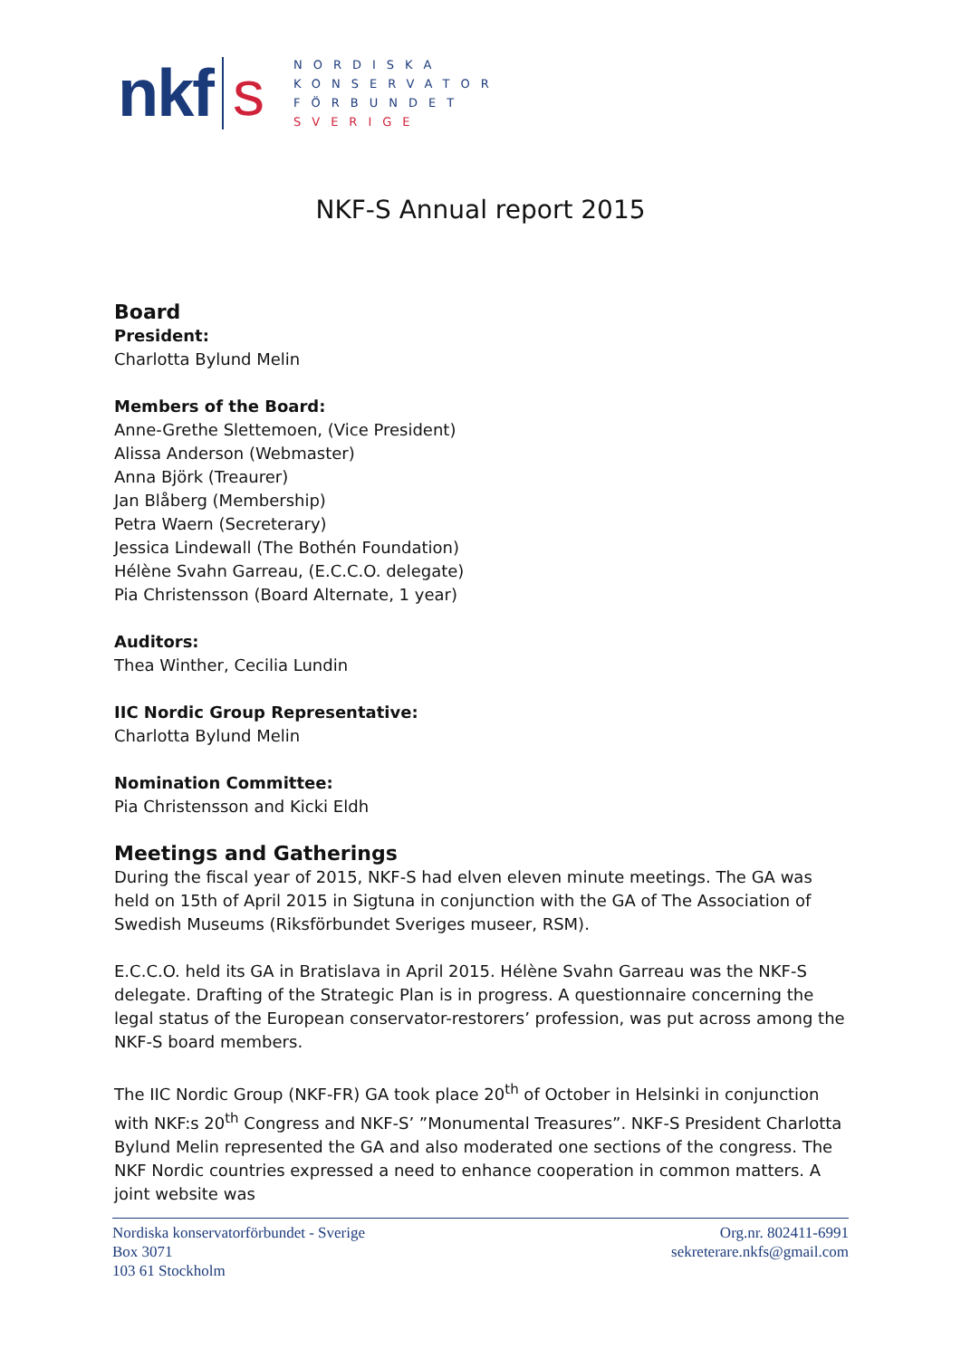nkf s
NORDISKA
KONSERVATOR
FÖRBUNDET
SVERIGE
NKF-S Annual report 2015
Board
President:
Charlotta Bylund Melin
Members of the Board:
Anne-Grethe Slettemoen, (Vice President)
Alissa Anderson (Webmaster)
Anna Björk (Treaurer)
Jan Blåberg (Membership)
Petra Waern (Secreterary)
Jessica Lindewall (The Bothén Foundation)
Hélène Svahn Garreau, (E.C.C.O. delegate)
Pia Christensson (Board Alternate, 1 year)
Auditors:
Thea Winther, Cecilia Lundin
IIC Nordic Group Representative:
Charlotta Bylund Melin
Nomination Committee:
Pia Christensson and Kicki Eldh
Meetings and Gatherings
During the fiscal year of 2015, NKF-S had elven eleven minute meetings. The GA was held on 15th of April 2015 in Sigtuna in conjunction with the GA of The Association of Swedish Museums (Riksförbundet Sveriges museer, RSM).
E.C.C.O. held its GA in Bratislava in April 2015. Hélène Svahn Garreau was the NKF-S delegate. Drafting of the Strategic Plan is in progress. A questionnaire concerning the legal status of the European conservator-restorers’ profession, was put across among the NKF-S board members.
The IIC Nordic Group (NKF-FR) GA took place 20<sup>th</sup> of October in Helsinki in conjunction with NKF:s 20<sup>th</sup> Congress and NKF-S’ ”Monumental Treasures”. NKF-S President Charlotta Bylund Melin represented the GA and also moderated one sections of the congress. The NKF Nordic countries expressed a need to enhance cooperation in common matters. A joint website was
Nordiska konservatorförbundet - Sverige
Box 3071
103 61 Stockholm
Org.nr. 802411-6991
sekreterare.nkfs@gmail.com